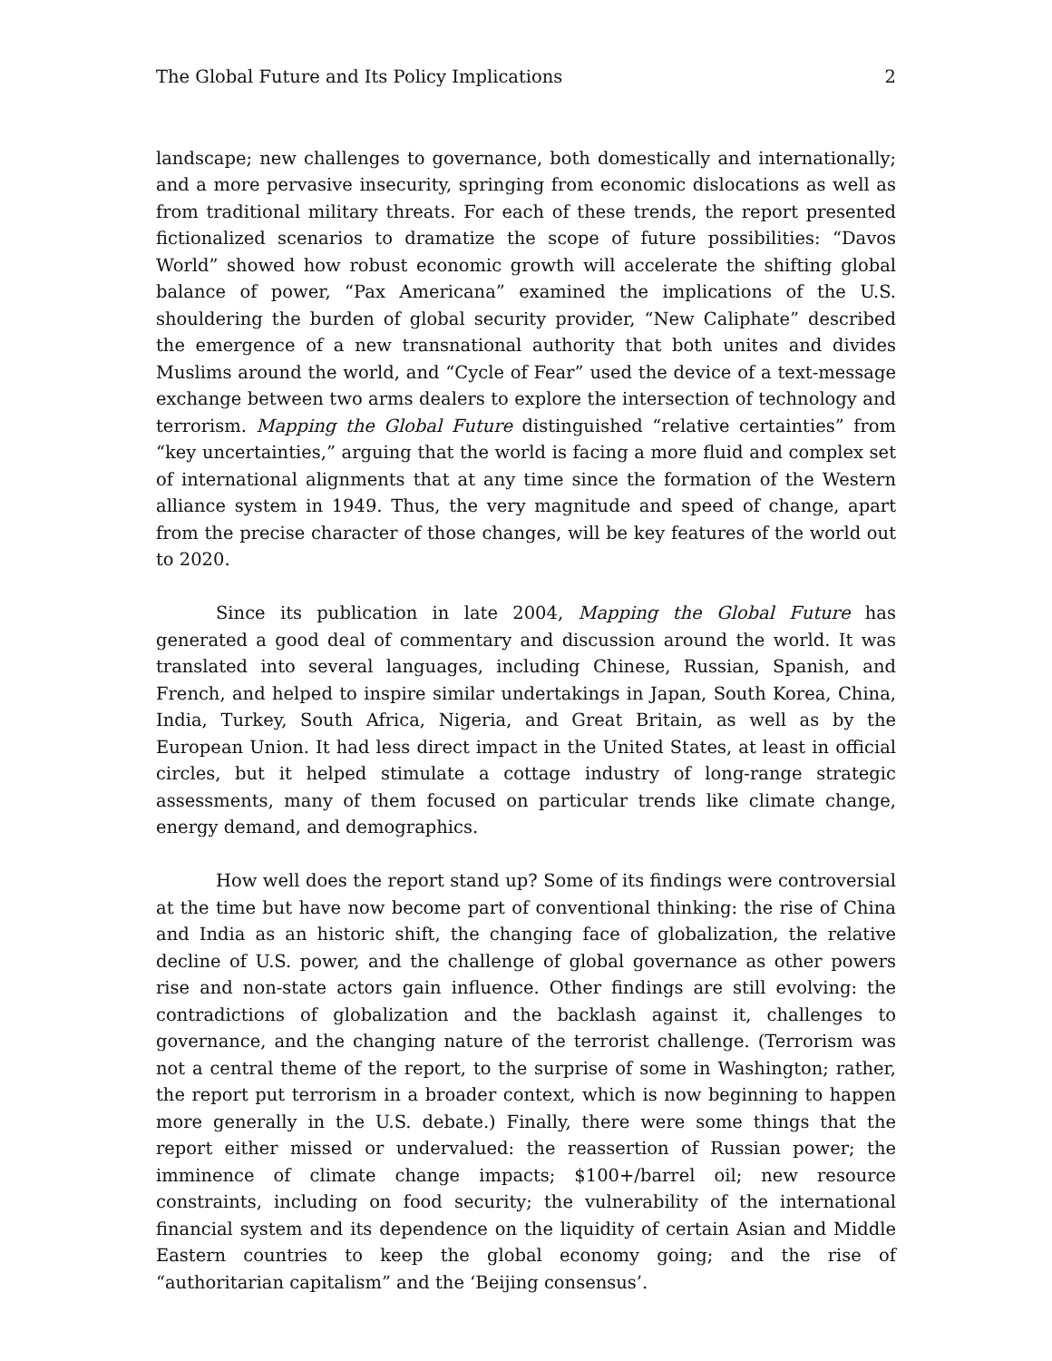The Global Future and Its Policy Implications 2
landscape; new challenges to governance, both domestically and internationally; and a more pervasive insecurity, springing from economic dislocations as well as from traditional military threats. For each of these trends, the report presented fictionalized scenarios to dramatize the scope of future possibilities: “Davos World” showed how robust economic growth will accelerate the shifting global balance of power, “Pax Americana” examined the implications of the U.S. shouldering the burden of global security provider, “New Caliphate” described the emergence of a new transnational authority that both unites and divides Muslims around the world, and “Cycle of Fear” used the device of a text-message exchange between two arms dealers to explore the intersection of technology and terrorism. Mapping the Global Future distinguished “relative certainties” from “key uncertainties,” arguing that the world is facing a more fluid and complex set of international alignments that at any time since the formation of the Western alliance system in 1949. Thus, the very magnitude and speed of change, apart from the precise character of those changes, will be key features of the world out to 2020.
Since its publication in late 2004, Mapping the Global Future has generated a good deal of commentary and discussion around the world. It was translated into several languages, including Chinese, Russian, Spanish, and French, and helped to inspire similar undertakings in Japan, South Korea, China, India, Turkey, South Africa, Nigeria, and Great Britain, as well as by the European Union. It had less direct impact in the United States, at least in official circles, but it helped stimulate a cottage industry of long-range strategic assessments, many of them focused on particular trends like climate change, energy demand, and demographics.
How well does the report stand up? Some of its findings were controversial at the time but have now become part of conventional thinking: the rise of China and India as an historic shift, the changing face of globalization, the relative decline of U.S. power, and the challenge of global governance as other powers rise and non-state actors gain influence. Other findings are still evolving: the contradictions of globalization and the backlash against it, challenges to governance, and the changing nature of the terrorist challenge. (Terrorism was not a central theme of the report, to the surprise of some in Washington; rather, the report put terrorism in a broader context, which is now beginning to happen more generally in the U.S. debate.) Finally, there were some things that the report either missed or undervalued: the reassertion of Russian power; the imminence of climate change impacts; $100+/barrel oil; new resource constraints, including on food security; the vulnerability of the international financial system and its dependence on the liquidity of certain Asian and Middle Eastern countries to keep the global economy going; and the rise of “authoritarian capitalism” and the ‘Beijing consensus’.